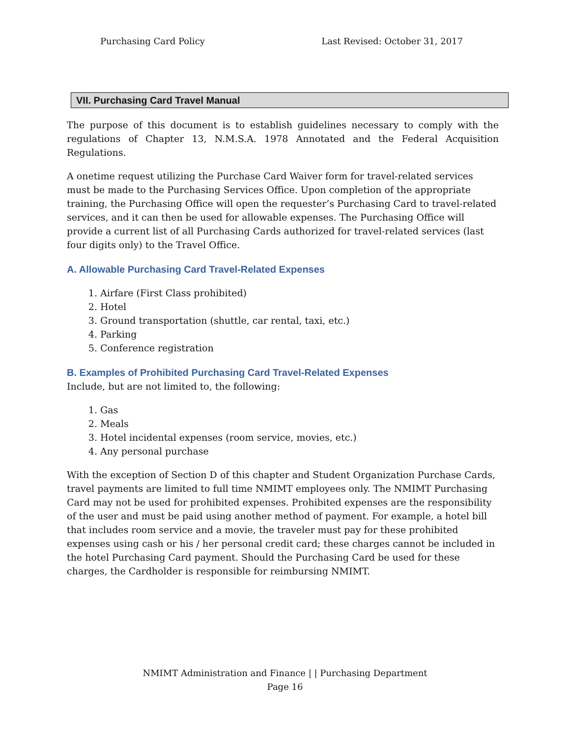Purchasing Card Policy Last Revised: October 31, 2017
VII. Purchasing Card Travel Manual
The purpose of this document is to establish guidelines necessary to comply with the regulations of Chapter 13, N.M.S.A. 1978 Annotated and the Federal Acquisition Regulations.
A onetime request utilizing the Purchase Card Waiver form for travel-related services must be made to the Purchasing Services Office. Upon completion of the appropriate training, the Purchasing Office will open the requester’s Purchasing Card to travel-related services, and it can then be used for allowable expenses. The Purchasing Office will provide a current list of all Purchasing Cards authorized for travel-related services (last four digits only) to the Travel Office.
A. Allowable Purchasing Card Travel-Related Expenses
1. Airfare (First Class prohibited)
2. Hotel
3. Ground transportation (shuttle, car rental, taxi, etc.)
4. Parking
5. Conference registration
B. Examples of Prohibited Purchasing Card Travel-Related Expenses
Include, but are not limited to, the following:
1. Gas
2. Meals
3. Hotel incidental expenses (room service, movies, etc.)
4. Any personal purchase
With the exception of Section D of this chapter and Student Organization Purchase Cards, travel payments are limited to full time NMIMT employees only. The NMIMT Purchasing Card may not be used for prohibited expenses. Prohibited expenses are the responsibility of the user and must be paid using another method of payment. For example, a hotel bill that includes room service and a movie, the traveler must pay for these prohibited expenses using cash or his / her personal credit card; these charges cannot be included in the hotel Purchasing Card payment. Should the Purchasing Card be used for these charges, the Cardholder is responsible for reimbursing NMIMT.
NMIMT Administration and Finance | | Purchasing Department
Page 16